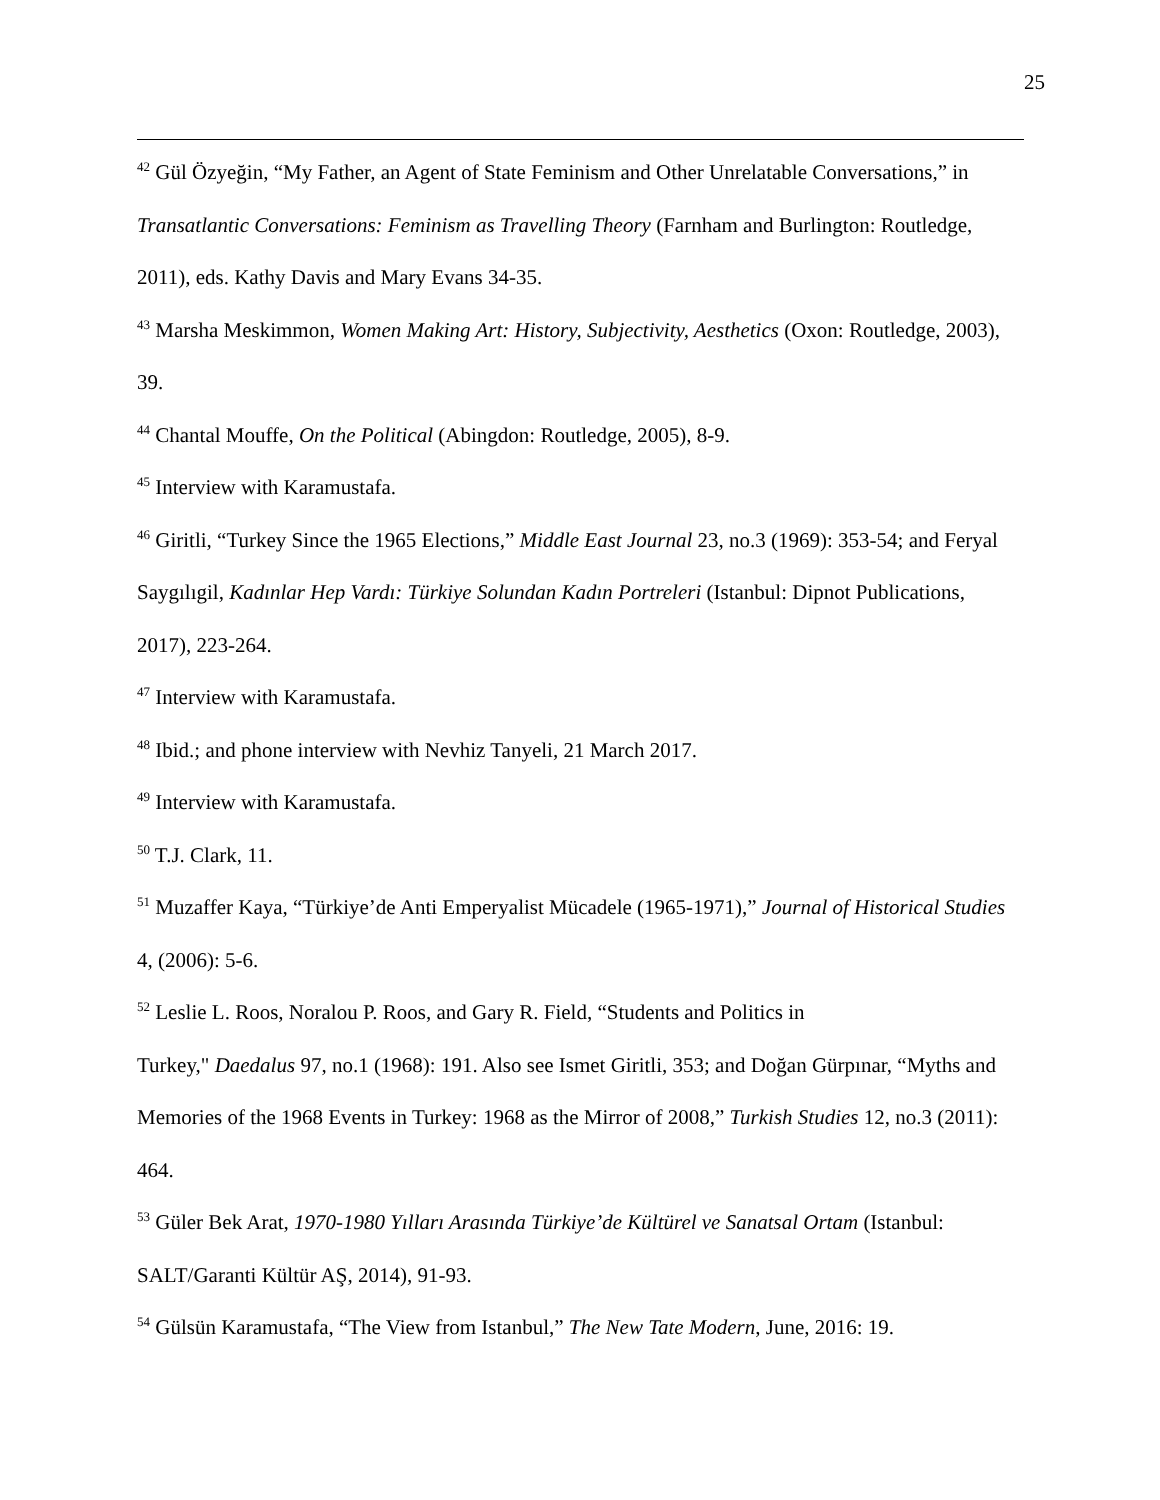25
<sup>42</sup> Gül Özyeğin, “My Father, an Agent of State Feminism and Other Unrelatable Conversations,” in Transatlantic Conversations: Feminism as Travelling Theory (Farnham and Burlington: Routledge, 2011), eds. Kathy Davis and Mary Evans 34-35.
<sup>43</sup> Marsha Meskimmon, Women Making Art: History, Subjectivity, Aesthetics (Oxon: Routledge, 2003), 39.
<sup>44</sup> Chantal Mouffe, On the Political (Abingdon: Routledge, 2005), 8-9.
<sup>45</sup> Interview with Karamustafa.
<sup>46</sup> Giritli, “Turkey Since the 1965 Elections,” Middle East Journal 23, no.3 (1969): 353-54; and Feryal Saygılıgil, Kadınlar Hep Vardı: Türkiye Solundan Kadın Portreleri (Istanbul: Dipnot Publications, 2017), 223-264.
<sup>47</sup> Interview with Karamustafa.
<sup>48</sup> Ibid.; and phone interview with Nevhiz Tanyeli, 21 March 2017.
<sup>49</sup> Interview with Karamustafa.
<sup>50</sup> T.J. Clark, 11.
<sup>51</sup> Muzaffer Kaya, “Türkiye’de Anti Emperyalist Mücadele (1965-1971),” Journal of Historical Studies 4, (2006): 5-6.
<sup>52</sup> Leslie L. Roos, Noralou P. Roos, and Gary R. Field, “Students and Politics in
Turkey," Daedalus 97, no.1 (1968): 191. Also see Ismet Giritli, 353; and Doğan Gürpınar, “Myths and Memories of the 1968 Events in Turkey: 1968 as the Mirror of 2008,” Turkish Studies 12, no.3 (2011): 464.
<sup>53</sup> Güler Bek Arat, 1970-1980 Yılları Arasında Türkiye’de Kültürel ve Sanatsal Ortam (Istanbul: SALT/Garanti Kültür AŞ, 2014), 91-93.
<sup>54</sup> Gülsün Karamustafa, “The View from Istanbul,” The New Tate Modern, June, 2016: 19.